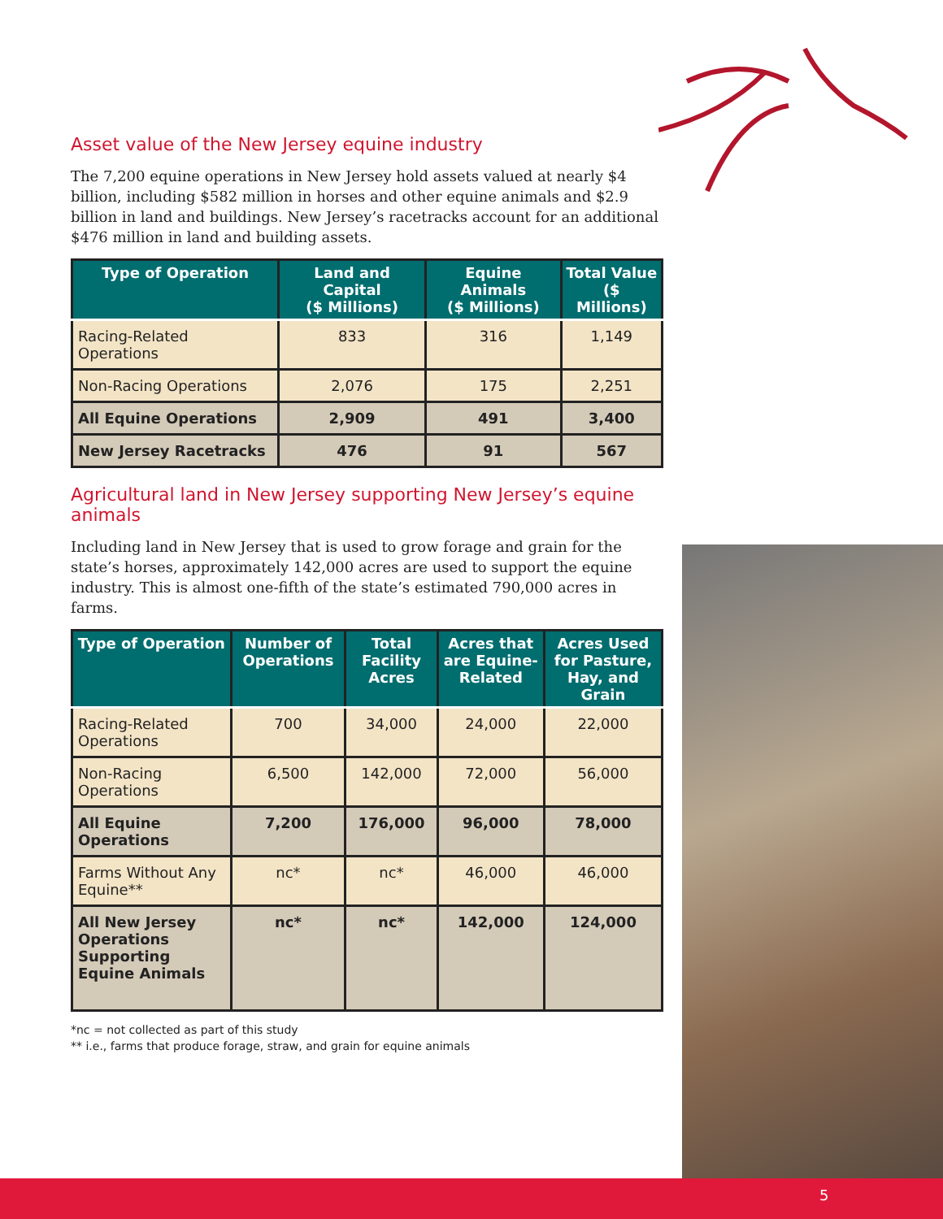Asset value of the New Jersey equine industry
The 7,200 equine operations in New Jersey hold assets valued at nearly $4 billion, including $582 million in horses and other equine animals and $2.9 billion in land and buildings. New Jersey’s racetracks account for an additional $476 million in land and building assets.
| Type of Operation | Land and Capital ($ Millions) | Equine Animals ($ Millions) | Total Value ($ Millions) |
| --- | --- | --- | --- |
| Racing-Related Operations | 833 | 316 | 1,149 |
| Non-Racing Operations | 2,076 | 175 | 2,251 |
| All Equine Operations | 2,909 | 491 | 3,400 |
| New Jersey Racetracks | 476 | 91 | 567 |
Agricultural land in New Jersey supporting New Jersey’s equine animals
Including land in New Jersey that is used to grow forage and grain for the state’s horses, approximately 142,000 acres are used to support the equine industry. This is almost one-fifth of the state’s estimated 790,000 acres in farms.
| Type of Operation | Number of Operations | Total Facility Acres | Acres that are Equine-Related | Acres Used for Pasture, Hay, and Grain |
| --- | --- | --- | --- | --- |
| Racing-Related Operations | 700 | 34,000 | 24,000 | 22,000 |
| Non-Racing Operations | 6,500 | 142,000 | 72,000 | 56,000 |
| All Equine Operations | 7,200 | 176,000 | 96,000 | 78,000 |
| Farms Without Any Equine** | nc* | nc* | 46,000 | 46,000 |
| All New Jersey Operations Supporting Equine Animals | nc* | nc* | 142,000 | 124,000 |
*nc = not collected as part of this study
** i.e., farms that produce forage, straw, and grain for equine animals
5